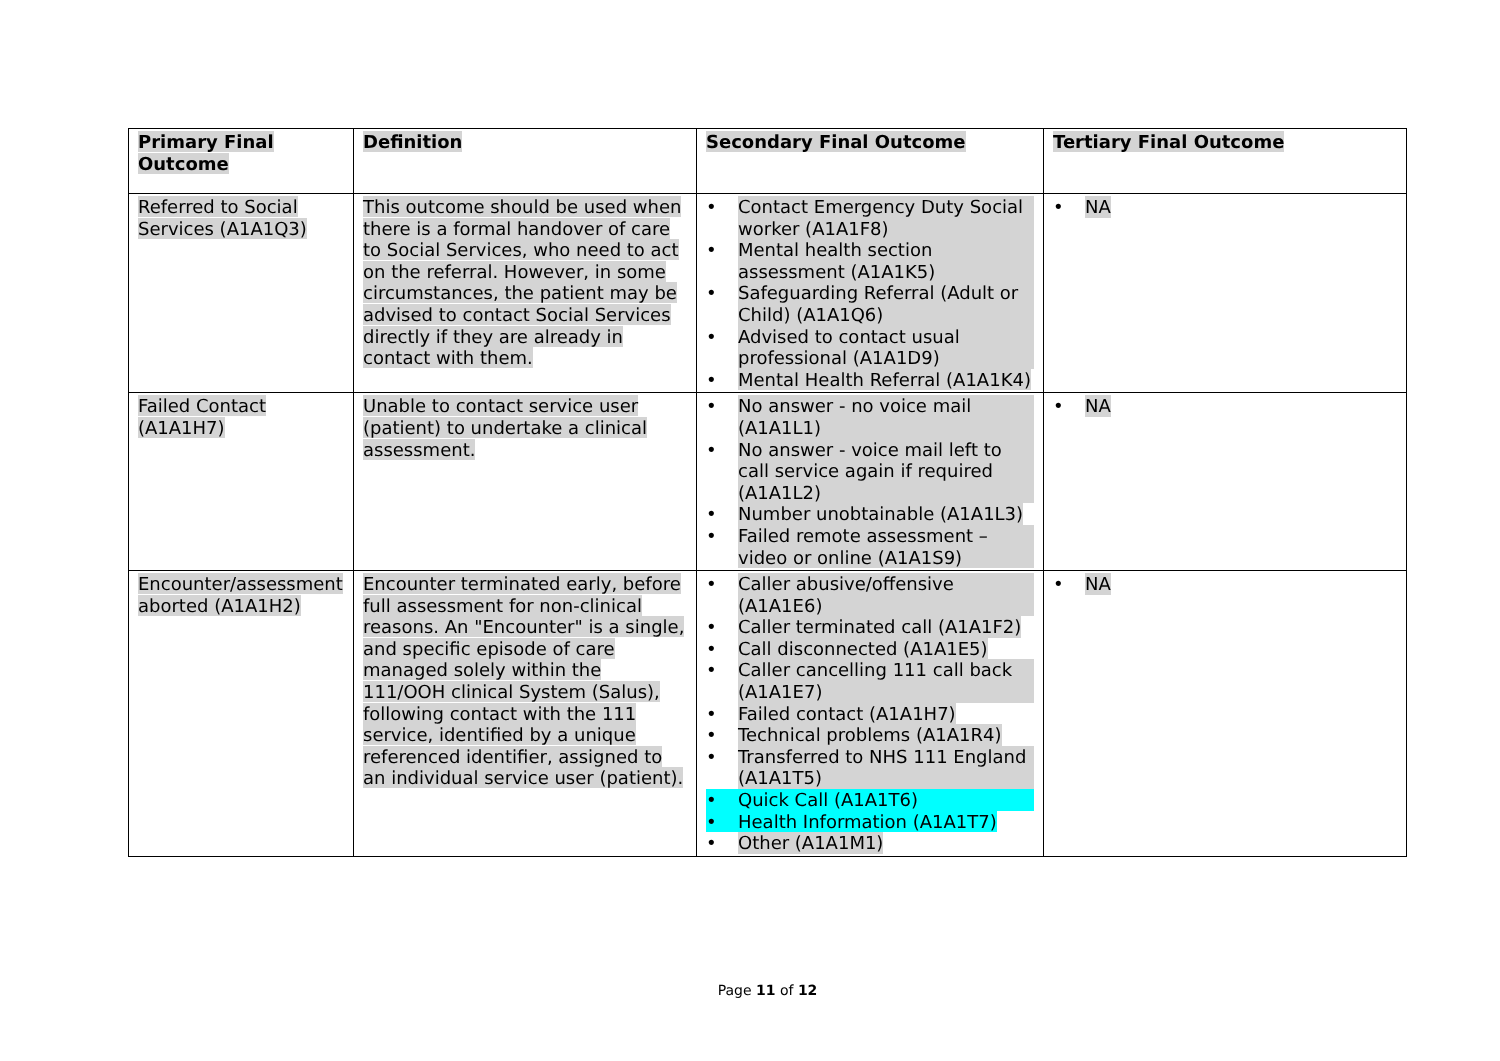| Primary Final Outcome | Definition | Secondary Final Outcome | Tertiary Final Outcome |
| --- | --- | --- | --- |
| Referred to Social Services (A1A1Q3) | This outcome should be used when there is a formal handover of care to Social Services, who need to act on the referral. However, in some circumstances, the patient may be advised to contact Social Services directly if they are already in contact with them. | • Contact Emergency Duty Social worker (A1A1F8) • Mental health section assessment (A1A1K5) • Safeguarding Referral (Adult or Child) (A1A1Q6) • Advised to contact usual professional (A1A1D9) • Mental Health Referral (A1A1K4) | • NA |
| Failed Contact (A1A1H7) | Unable to contact service user (patient) to undertake a clinical assessment. | • No answer - no voice mail (A1A1L1) • No answer - voice mail left to call service again if required (A1A1L2) • Number unobtainable (A1A1L3) • Failed remote assessment – video or online (A1A1S9) | • NA |
| Encounter/assessment aborted (A1A1H2) | Encounter terminated early, before full assessment for non-clinical reasons. An "Encounter" is a single, and specific episode of care managed solely within the 111/OOH clinical System (Salus), following contact with the 111 service, identified by a unique referenced identifier, assigned to an individual service user (patient). | • Caller abusive/offensive (A1A1E6) • Caller terminated call (A1A1F2) • Call disconnected (A1A1E5) • Caller cancelling 111 call back (A1A1E7) • Failed contact (A1A1H7) • Technical problems (A1A1R4) • Transferred to NHS 111 England (A1A1T5) • Quick Call (A1A1T6) • Health Information (A1A1T7) • Other (A1A1M1) | • NA |
Page 11 of 12